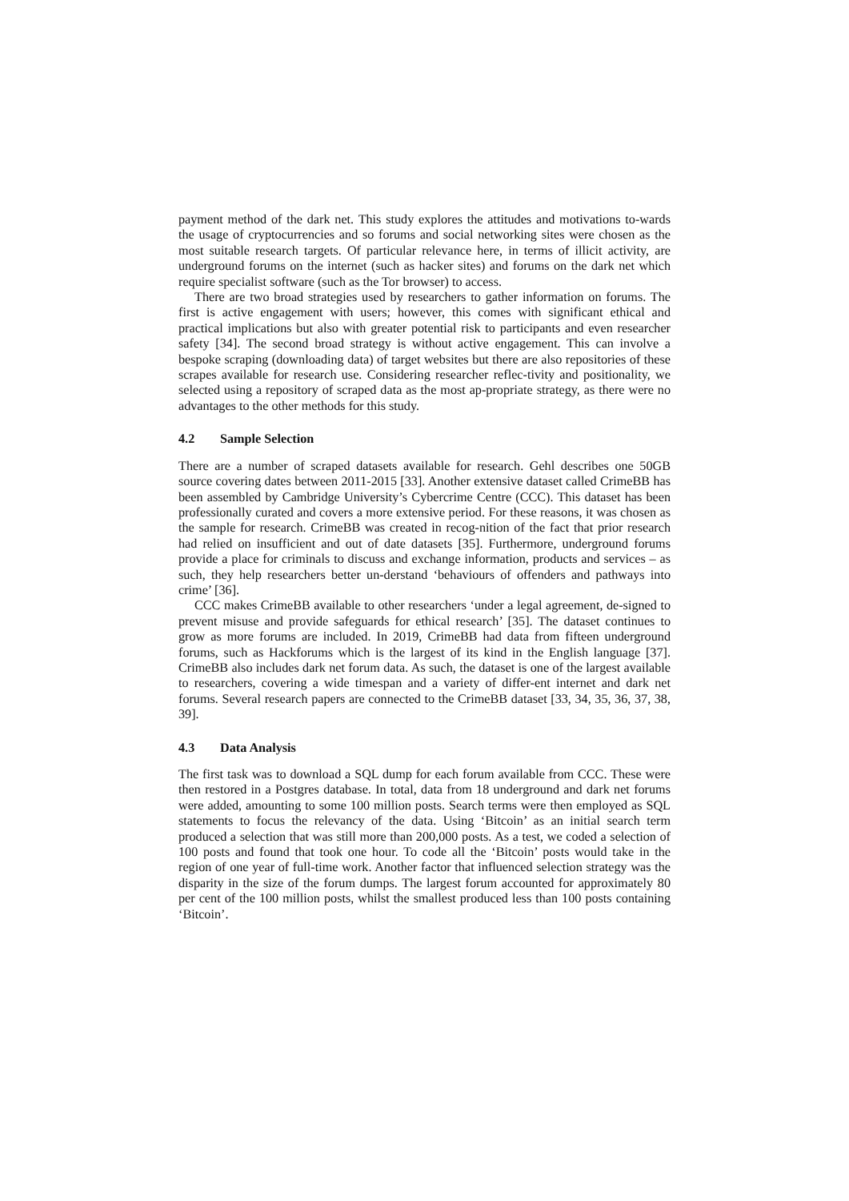payment method of the dark net. This study explores the attitudes and motivations to-wards the usage of cryptocurrencies and so forums and social networking sites were chosen as the most suitable research targets. Of particular relevance here, in terms of illicit activity, are underground forums on the internet (such as hacker sites) and forums on the dark net which require specialist software (such as the Tor browser) to access.
There are two broad strategies used by researchers to gather information on forums. The first is active engagement with users; however, this comes with significant ethical and practical implications but also with greater potential risk to participants and even researcher safety [34]. The second broad strategy is without active engagement. This can involve a bespoke scraping (downloading data) of target websites but there are also repositories of these scrapes available for research use. Considering researcher reflec-tivity and positionality, we selected using a repository of scraped data as the most ap-propriate strategy, as there were no advantages to the other methods for this study.
4.2 Sample Selection
There are a number of scraped datasets available for research. Gehl describes one 50GB source covering dates between 2011-2015 [33]. Another extensive dataset called CrimeBB has been assembled by Cambridge University’s Cybercrime Centre (CCC). This dataset has been professionally curated and covers a more extensive period. For these reasons, it was chosen as the sample for research. CrimeBB was created in recog-nition of the fact that prior research had relied on insufficient and out of date datasets [35]. Furthermore, underground forums provide a place for criminals to discuss and exchange information, products and services – as such, they help researchers better un-derstand ‘behaviours of offenders and pathways into crime’ [36].
CCC makes CrimeBB available to other researchers ‘under a legal agreement, de-signed to prevent misuse and provide safeguards for ethical research’ [35]. The dataset continues to grow as more forums are included. In 2019, CrimeBB had data from fifteen underground forums, such as Hackforums which is the largest of its kind in the English language [37]. CrimeBB also includes dark net forum data. As such, the dataset is one of the largest available to researchers, covering a wide timespan and a variety of differ-ent internet and dark net forums. Several research papers are connected to the CrimeBB dataset [33, 34, 35, 36, 37, 38, 39].
4.3 Data Analysis
The first task was to download a SQL dump for each forum available from CCC. These were then restored in a Postgres database. In total, data from 18 underground and dark net forums were added, amounting to some 100 million posts. Search terms were then employed as SQL statements to focus the relevancy of the data. Using ‘Bitcoin’ as an initial search term produced a selection that was still more than 200,000 posts. As a test, we coded a selection of 100 posts and found that took one hour. To code all the ‘Bitcoin’ posts would take in the region of one year of full-time work. Another factor that influenced selection strategy was the disparity in the size of the forum dumps. The largest forum accounted for approximately 80 per cent of the 100 million posts, whilst the smallest produced less than 100 posts containing ‘Bitcoin’.